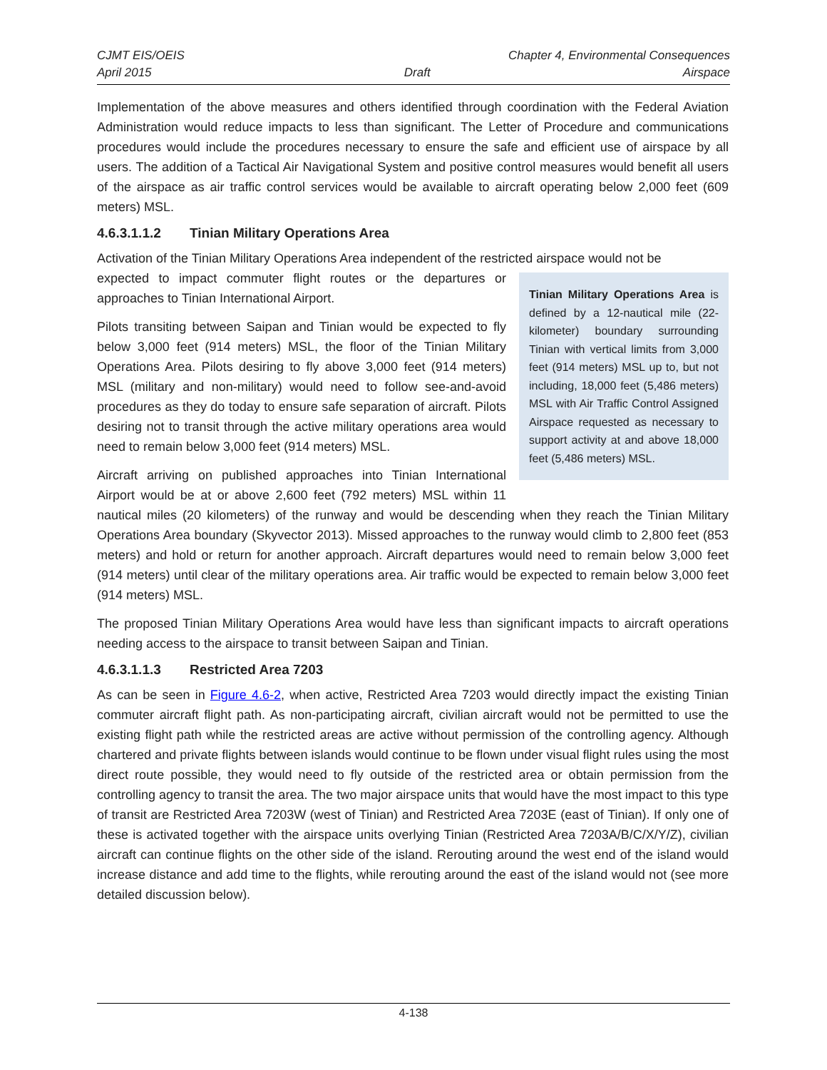CJMT EIS/OEIS Chapter 4, Environmental Consequences
April 2015 Draft Airspace
Implementation of the above measures and others identified through coordination with the Federal Aviation Administration would reduce impacts to less than significant. The Letter of Procedure and communications procedures would include the procedures necessary to ensure the safe and efficient use of airspace by all users. The addition of a Tactical Air Navigational System and positive control measures would benefit all users of the airspace as air traffic control services would be available to aircraft operating below 2,000 feet (609 meters) MSL.
4.6.3.1.1.2 Tinian Military Operations Area
Activation of the Tinian Military Operations Area independent of the restricted airspace would not be
Tinian Military Operations Area is defined by a 12-nautical mile (22-kilometer) boundary surrounding Tinian with vertical limits from 3,000 feet (914 meters) MSL up to, but not including, 18,000 feet (5,486 meters) MSL with Air Traffic Control Assigned Airspace requested as necessary to support activity at and above 18,000 feet (5,486 meters) MSL.
expected to impact commuter flight routes or the departures or approaches to Tinian International Airport.
Pilots transiting between Saipan and Tinian would be expected to fly below 3,000 feet (914 meters) MSL, the floor of the Tinian Military Operations Area. Pilots desiring to fly above 3,000 feet (914 meters) MSL (military and non-military) would need to follow see-and-avoid procedures as they do today to ensure safe separation of aircraft. Pilots desiring not to transit through the active military operations area would need to remain below 3,000 feet (914 meters) MSL.
Aircraft arriving on published approaches into Tinian International Airport would be at or above 2,600 feet (792 meters) MSL within 11 nautical miles (20 kilometers) of the runway and would be descending when they reach the Tinian Military Operations Area boundary (Skyvector 2013). Missed approaches to the runway would climb to 2,800 feet (853 meters) and hold or return for another approach. Aircraft departures would need to remain below 3,000 feet (914 meters) until clear of the military operations area. Air traffic would be expected to remain below 3,000 feet (914 meters) MSL.
The proposed Tinian Military Operations Area would have less than significant impacts to aircraft operations needing access to the airspace to transit between Saipan and Tinian.
4.6.3.1.1.3 Restricted Area 7203
As can be seen in Figure 4.6-2, when active, Restricted Area 7203 would directly impact the existing Tinian commuter aircraft flight path. As non-participating aircraft, civilian aircraft would not be permitted to use the existing flight path while the restricted areas are active without permission of the controlling agency. Although chartered and private flights between islands would continue to be flown under visual flight rules using the most direct route possible, they would need to fly outside of the restricted area or obtain permission from the controlling agency to transit the area. The two major airspace units that would have the most impact to this type of transit are Restricted Area 7203W (west of Tinian) and Restricted Area 7203E (east of Tinian). If only one of these is activated together with the airspace units overlying Tinian (Restricted Area 7203A/B/C/X/Y/Z), civilian aircraft can continue flights on the other side of the island. Rerouting around the west end of the island would increase distance and add time to the flights, while rerouting around the east of the island would not (see more detailed discussion below).
4-138